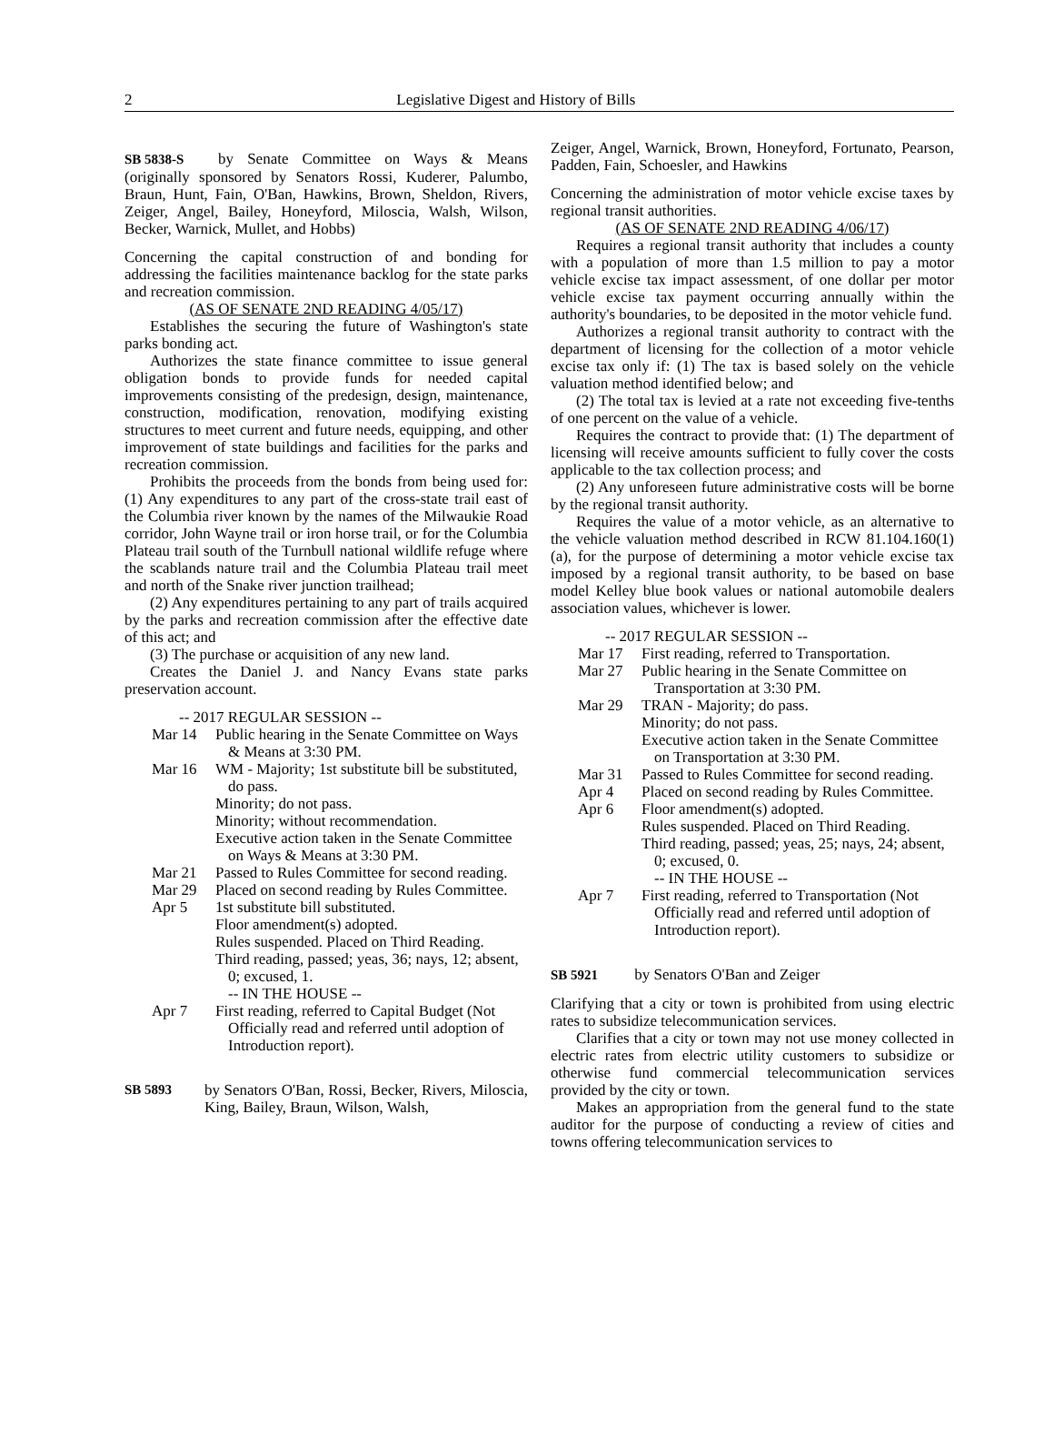2 Legislative Digest and History of Bills
SB 5838-S by Senate Committee on Ways & Means (originally sponsored by Senators Rossi, Kuderer, Palumbo, Braun, Hunt, Fain, O'Ban, Hawkins, Brown, Sheldon, Rivers, Zeiger, Angel, Bailey, Honeyford, Miloscia, Walsh, Wilson, Becker, Warnick, Mullet, and Hobbs)
Concerning the capital construction of and bonding for addressing the facilities maintenance backlog for the state parks and recreation commission.
(AS OF SENATE 2ND READING 4/05/17)
Establishes the securing the future of Washington's state parks bonding act.
Authorizes the state finance committee to issue general obligation bonds to provide funds for needed capital improvements consisting of the predesign, design, maintenance, construction, modification, renovation, modifying existing structures to meet current and future needs, equipping, and other improvement of state buildings and facilities for the parks and recreation commission.
Prohibits the proceeds from the bonds from being used for: (1) Any expenditures to any part of the cross-state trail east of the Columbia river known by the names of the Milwaukie Road corridor, John Wayne trail or iron horse trail, or for the Columbia Plateau trail south of the Turnbull national wildlife refuge where the scablands nature trail and the Columbia Plateau trail meet and north of the Snake river junction trailhead;
(2) Any expenditures pertaining to any part of trails acquired by the parks and recreation commission after the effective date of this act; and
(3) The purchase or acquisition of any new land.
Creates the Daniel J. and Nancy Evans state parks preservation account.
-- 2017 REGULAR SESSION --
Mar 14 Public hearing in the Senate Committee on Ways & Means at 3:30 PM.
Mar 16 WM - Majority; 1st substitute bill be substituted, do pass.
Minority; do not pass.
Minority; without recommendation.
Executive action taken in the Senate Committee on Ways & Means at 3:30 PM.
Mar 21 Passed to Rules Committee for second reading.
Mar 29 Placed on second reading by Rules Committee.
Apr 5 1st substitute bill substituted.
Floor amendment(s) adopted.
Rules suspended. Placed on Third Reading.
Third reading, passed; yeas, 36; nays, 12; absent, 0; excused, 1.
-- IN THE HOUSE --
Apr 7 First reading, referred to Capital Budget (Not Officially read and referred until adoption of Introduction report).
SB 5893 by Senators O'Ban, Rossi, Becker, Rivers, Miloscia, King, Bailey, Braun, Wilson, Walsh,
Zeiger, Angel, Warnick, Brown, Honeyford, Fortunato, Pearson, Padden, Fain, Schoesler, and Hawkins
Concerning the administration of motor vehicle excise taxes by regional transit authorities.
(AS OF SENATE 2ND READING 4/06/17)
Requires a regional transit authority that includes a county with a population of more than 1.5 million to pay a motor vehicle excise tax impact assessment, of one dollar per motor vehicle excise tax payment occurring annually within the authority's boundaries, to be deposited in the motor vehicle fund.
Authorizes a regional transit authority to contract with the department of licensing for the collection of a motor vehicle excise tax only if: (1) The tax is based solely on the vehicle valuation method identified below; and
(2) The total tax is levied at a rate not exceeding five-tenths of one percent on the value of a vehicle.
Requires the contract to provide that: (1) The department of licensing will receive amounts sufficient to fully cover the costs applicable to the tax collection process; and
(2) Any unforeseen future administrative costs will be borne by the regional transit authority.
Requires the value of a motor vehicle, as an alternative to the vehicle valuation method described in RCW 81.104.160(1)(a), for the purpose of determining a motor vehicle excise tax imposed by a regional transit authority, to be based on base model Kelley blue book values or national automobile dealers association values, whichever is lower.
-- 2017 REGULAR SESSION --
Mar 17 First reading, referred to Transportation.
Mar 27 Public hearing in the Senate Committee on Transportation at 3:30 PM.
Mar 29 TRAN - Majority; do pass.
Minority; do not pass.
Executive action taken in the Senate Committee on Transportation at 3:30 PM.
Mar 31 Passed to Rules Committee for second reading.
Apr 4 Placed on second reading by Rules Committee.
Apr 6 Floor amendment(s) adopted.
Rules suspended. Placed on Third Reading.
Third reading, passed; yeas, 25; nays, 24; absent, 0; excused, 0.
-- IN THE HOUSE --
Apr 7 First reading, referred to Transportation (Not Officially read and referred until adoption of Introduction report).
SB 5921 by Senators O'Ban and Zeiger
Clarifying that a city or town is prohibited from using electric rates to subsidize telecommunication services.
Clarifies that a city or town may not use money collected in electric rates from electric utility customers to subsidize or otherwise fund commercial telecommunication services provided by the city or town.
Makes an appropriation from the general fund to the state auditor for the purpose of conducting a review of cities and towns offering telecommunication services to